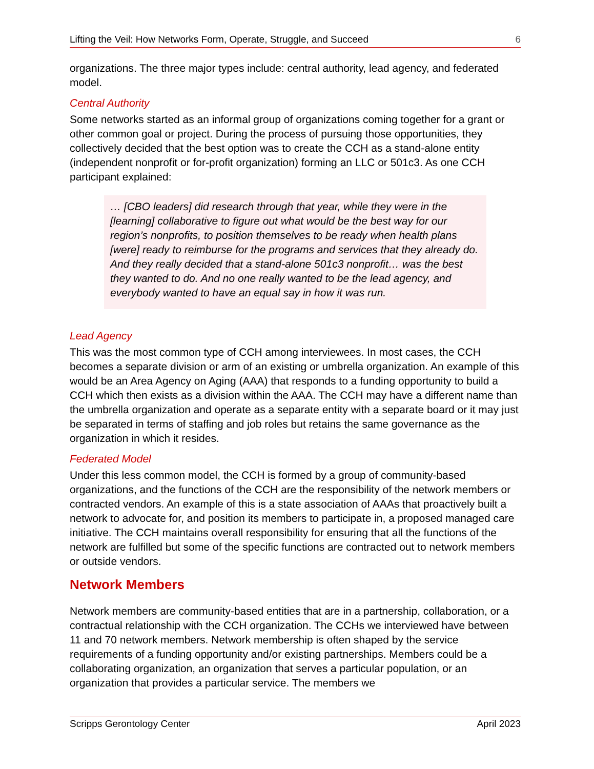Lifting the Veil: How Networks Form, Operate, Struggle, and Succeed 6
organizations. The three major types include: central authority, lead agency, and federated model.
Central Authority
Some networks started as an informal group of organizations coming together for a grant or other common goal or project. During the process of pursuing those opportunities, they collectively decided that the best option was to create the CCH as a stand-alone entity (independent nonprofit or for-profit organization) forming an LLC or 501c3. As one CCH participant explained:
… [CBO leaders] did research through that year, while they were in the [learning] collaborative to figure out what would be the best way for our region’s nonprofits, to position themselves to be ready when health plans [were] ready to reimburse for the programs and services that they already do. And they really decided that a stand-alone 501c3 nonprofit… was the best they wanted to do. And no one really wanted to be the lead agency, and everybody wanted to have an equal say in how it was run.
Lead Agency
This was the most common type of CCH among interviewees. In most cases, the CCH becomes a separate division or arm of an existing or umbrella organization. An example of this would be an Area Agency on Aging (AAA) that responds to a funding opportunity to build a CCH which then exists as a division within the AAA. The CCH may have a different name than the umbrella organization and operate as a separate entity with a separate board or it may just be separated in terms of staffing and job roles but retains the same governance as the organization in which it resides.
Federated Model
Under this less common model, the CCH is formed by a group of community-based organizations, and the functions of the CCH are the responsibility of the network members or contracted vendors. An example of this is a state association of AAAs that proactively built a network to advocate for, and position its members to participate in, a proposed managed care initiative. The CCH maintains overall responsibility for ensuring that all the functions of the network are fulfilled but some of the specific functions are contracted out to network members or outside vendors.
Network Members
Network members are community-based entities that are in a partnership, collaboration, or a contractual relationship with the CCH organization. The CCHs we interviewed have between 11 and 70 network members. Network membership is often shaped by the service requirements of a funding opportunity and/or existing partnerships. Members could be a collaborating organization, an organization that serves a particular population, or an organization that provides a particular service. The members we
Scripps Gerontology Center April 2023